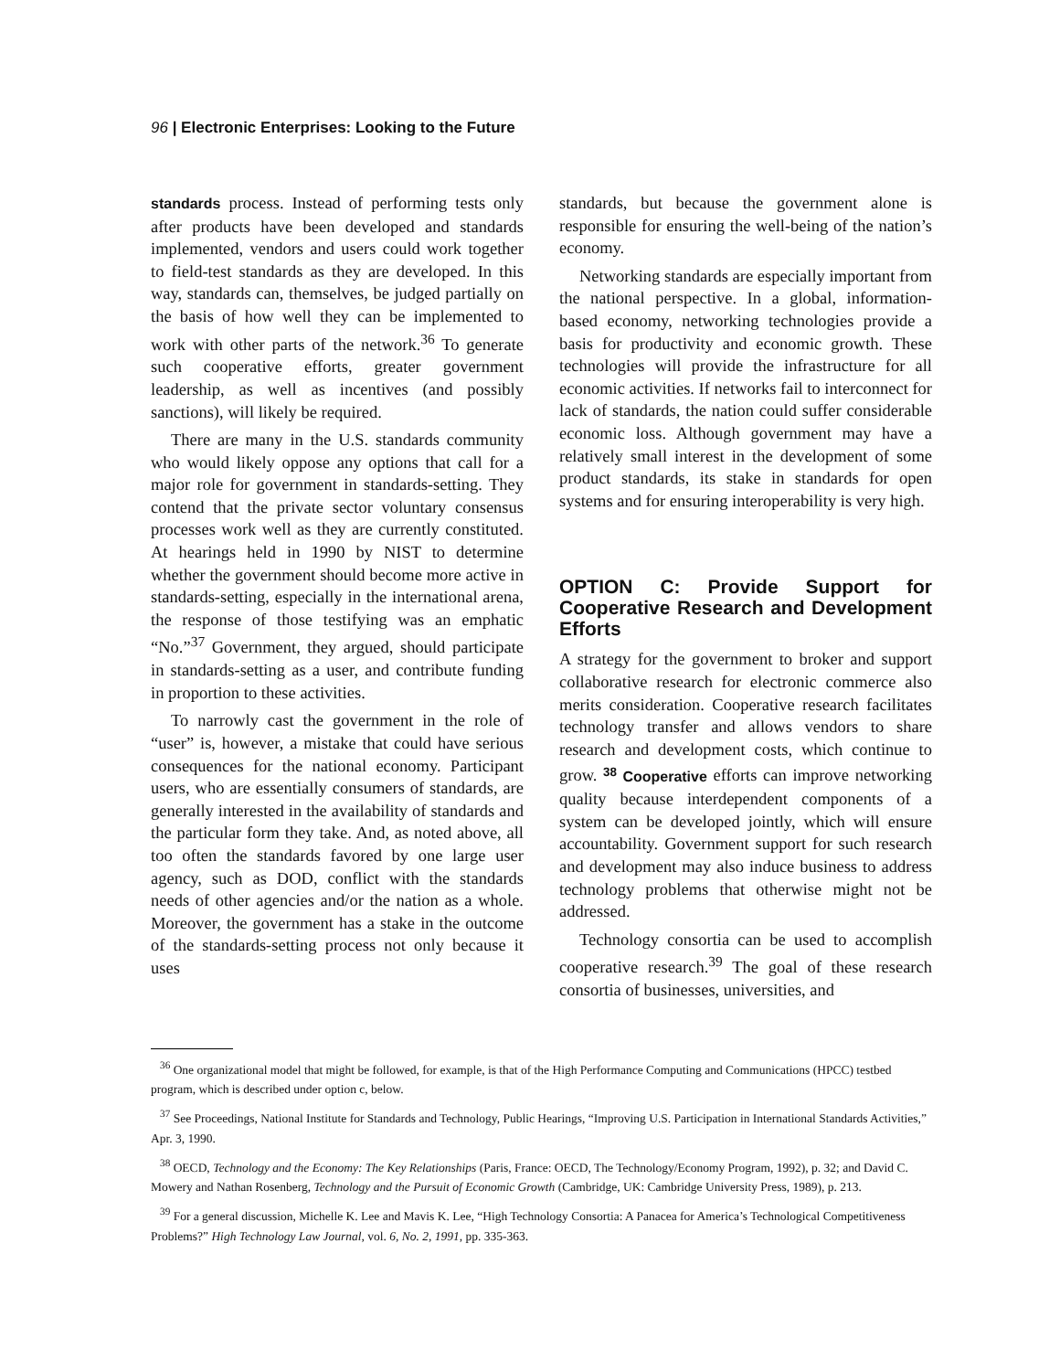96 | Electronic Enterprises: Looking to the Future
standards process. Instead of performing tests only after products have been developed and standards implemented, vendors and users could work together to field-test standards as they are developed. In this way, standards can, themselves, be judged partially on the basis of how well they can be implemented to work with other parts of the network.<sup>36</sup> To generate such cooperative efforts, greater government leadership, as well as incentives (and possibly sanctions), will likely be required.
There are many in the U.S. standards community who would likely oppose any options that call for a major role for government in standards-setting. They contend that the private sector voluntary consensus processes work well as they are currently constituted. At hearings held in 1990 by NIST to determine whether the government should become more active in standards-setting, especially in the international arena, the response of those testifying was an emphatic “No.”<sup>37</sup> Government, they argued, should participate in standards-setting as a user, and contribute funding in proportion to these activities.
To narrowly cast the government in the role of “user” is, however, a mistake that could have serious consequences for the national economy. Participant users, who are essentially consumers of standards, are generally interested in the availability of standards and the particular form they take. And, as noted above, all too often the standards favored by one large user agency, such as DOD, conflict with the standards needs of other agencies and/or the nation as a whole. Moreover, the government has a stake in the outcome of the standards-setting process not only because it uses
standards, but because the government alone is responsible for ensuring the well-being of the nation’s economy.
Networking standards are especially important from the national perspective. In a global, information-based economy, networking technologies provide a basis for productivity and economic growth. These technologies will provide the infrastructure for all economic activities. If networks fail to interconnect for lack of standards, the nation could suffer considerable economic loss. Although government may have a relatively small interest in the development of some product standards, its stake in standards for open systems and for ensuring interoperability is very high.
OPTION C: Provide Support for Cooperative Research and Development Efforts
A strategy for the government to broker and support collaborative research for electronic commerce also merits consideration. Cooperative research facilitates technology transfer and allows vendors to share research and development costs, which continue to grow. <sup>38</sup> Cooperative efforts can improve networking quality because interdependent components of a system can be developed jointly, which will ensure accountability. Government support for such research and development may also induce business to address technology problems that otherwise might not be addressed.
Technology consortia can be used to accomplish cooperative research.<sup>39</sup> The goal of these research consortia of businesses, universities, and
<sup>36</sup> One organizational model that might be followed, for example, is that of the High Performance Computing and Communications (HPCC) testbed program, which is described under option c, below.
<sup>37</sup> See Proceedings, National Institute for Standards and Technology, Public Hearings, “Improving U.S. Participation in International Standards Activities,” Apr. 3, 1990.
<sup>38</sup> OECD, Technology and the Economy: The Key Relationships (Paris, France: OECD, The Technology/Economy Program, 1992), p. 32; and David C. Mowery and Nathan Rosenberg, Technology and the Pursuit of Economic Growth (Cambridge, UK: Cambridge University Press, 1989), p. 213.
<sup>39</sup> For a general discussion, Michelle K. Lee and Mavis K. Lee, “High Technology Consortia: A Panacea for America’s Technological Competitiveness Problems?” High Technology Law Journal, vol. 6, No. 2, 1991, pp. 335-363.